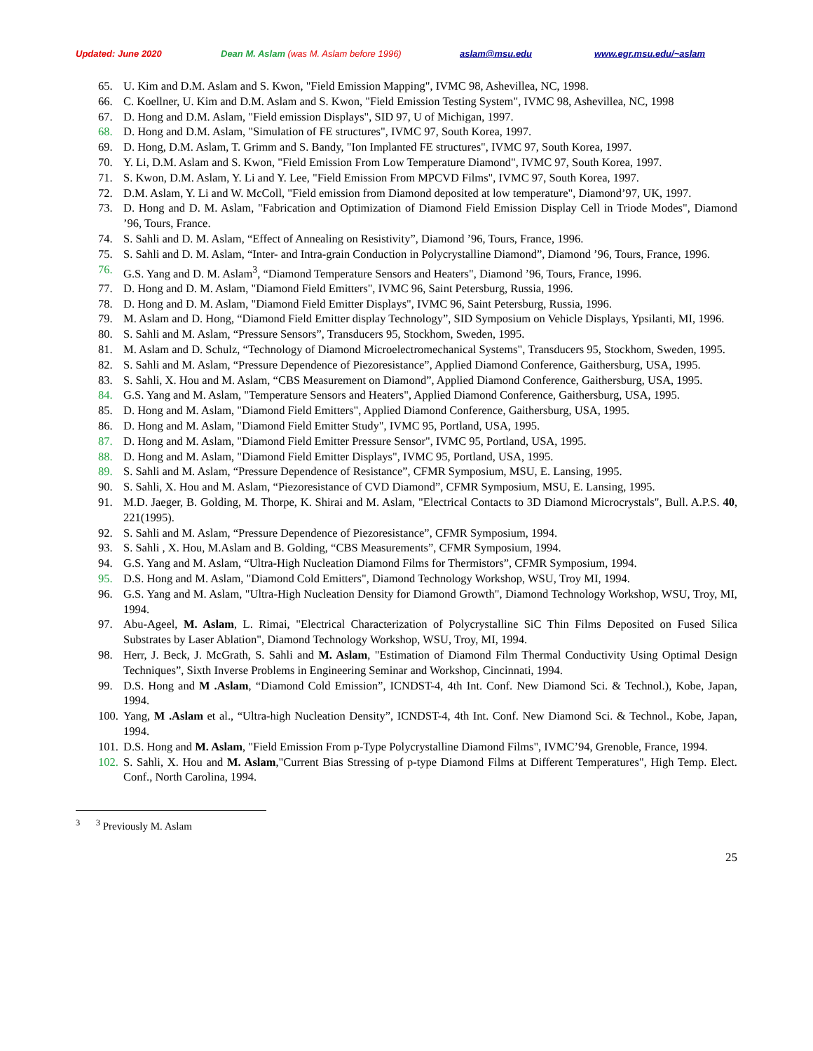Updated: June 2020 Dean M. Aslam (was M. Aslam before 1996) aslam@msu.edu www.egr.msu.edu/~aslam
65. U. Kim and D.M. Aslam and S. Kwon, "Field Emission Mapping", IVMC 98, Ashevillea, NC, 1998.
66. C. Koellner, U. Kim and D.M. Aslam and S. Kwon, "Field Emission Testing System", IVMC 98, Ashevillea, NC, 1998
67. D. Hong and D.M. Aslam, "Field emission Displays", SID 97, U of Michigan, 1997.
68. D. Hong and D.M. Aslam, "Simulation of FE structures", IVMC 97, South Korea, 1997.
69. D. Hong, D.M. Aslam, T. Grimm and S. Bandy, "Ion Implanted FE structures", IVMC 97, South Korea, 1997.
70. Y. Li, D.M. Aslam and S. Kwon, "Field Emission From Low Temperature Diamond", IVMC 97, South Korea, 1997.
71. S. Kwon, D.M. Aslam, Y. Li and Y. Lee, "Field Emission From MPCVD Films", IVMC 97, South Korea, 1997.
72. D.M. Aslam, Y. Li and W. McColl, "Field emission from Diamond deposited at low temperature", Diamond’97, UK, 1997.
73. D. Hong and D. M. Aslam, "Fabrication and Optimization of Diamond Field Emission Display Cell in Triode Modes", Diamond ’96, Tours, France.
74. S. Sahli and D. M. Aslam, “Effect of Annealing on Resistivity”, Diamond ’96, Tours, France, 1996.
75. S. Sahli and D. M. Aslam, “Inter- and Intra-grain Conduction in Polycrystalline Diamond”, Diamond ’96, Tours, France, 1996.
76. G.S. Yang and D. M. Aslam<sup>3</sup>, “Diamond Temperature Sensors and Heaters", Diamond ’96, Tours, France, 1996.
77. D. Hong and D. M. Aslam, "Diamond Field Emitters", IVMC 96, Saint Petersburg, Russia, 1996.
78. D. Hong and D. M. Aslam, "Diamond Field Emitter Displays", IVMC 96, Saint Petersburg, Russia, 1996.
79. M. Aslam and D. Hong, “Diamond Field Emitter display Technology”, SID Symposium on Vehicle Displays, Ypsilanti, MI, 1996.
80. S. Sahli and M. Aslam, “Pressure Sensors”, Transducers 95, Stockhom, Sweden, 1995.
81. M. Aslam and D. Schulz, “Technology of Diamond Microelectromechanical Systems", Transducers 95, Stockhom, Sweden, 1995.
82. S. Sahli and M. Aslam, “Pressure Dependence of Piezoresistance”, Applied Diamond Conference, Gaithersburg, USA, 1995.
83. S. Sahli, X. Hou and M. Aslam, “CBS Measurement on Diamond”, Applied Diamond Conference, Gaithersburg, USA, 1995.
84. G.S. Yang and M. Aslam, "Temperature Sensors and Heaters", Applied Diamond Conference, Gaithersburg, USA, 1995.
85. D. Hong and M. Aslam, "Diamond Field Emitters", Applied Diamond Conference, Gaithersburg, USA, 1995.
86. D. Hong and M. Aslam, "Diamond Field Emitter Study", IVMC 95, Portland, USA, 1995.
87. D. Hong and M. Aslam, "Diamond Field Emitter Pressure Sensor", IVMC 95, Portland, USA, 1995.
88. D. Hong and M. Aslam, "Diamond Field Emitter Displays", IVMC 95, Portland, USA, 1995.
89. S. Sahli and M. Aslam, “Pressure Dependence of Resistance”, CFMR Symposium, MSU, E. Lansing, 1995.
90. S. Sahli, X. Hou and M. Aslam, “Piezoresistance of CVD Diamond”, CFMR Symposium, MSU, E. Lansing, 1995.
91. M.D. Jaeger, B. Golding, M. Thorpe, K. Shirai and M. Aslam, "Electrical Contacts to 3D Diamond Microcrystals", Bull. A.P.S. 40, 221(1995).
92. S. Sahli and M. Aslam, “Pressure Dependence of Piezoresistance”, CFMR Symposium, 1994.
93. S. Sahli , X. Hou, M.Aslam and B. Golding, “CBS Measurements”, CFMR Symposium, 1994.
94. G.S. Yang and M. Aslam, “Ultra-High Nucleation Diamond Films for Thermistors”, CFMR Symposium, 1994.
95. D.S. Hong and M. Aslam, "Diamond Cold Emitters", Diamond Technology Workshop, WSU, Troy MI, 1994.
96. G.S. Yang and M. Aslam, "Ultra-High Nucleation Density for Diamond Growth", Diamond Technology Workshop, WSU, Troy, MI, 1994.
97. Abu-Ageel, M. Aslam, L. Rimai, "Electrical Characterization of Polycrystalline SiC Thin Films Deposited on Fused Silica Substrates by Laser Ablation", Diamond Technology Workshop, WSU, Troy, MI, 1994.
98. Herr, J. Beck, J. McGrath, S. Sahli and M. Aslam, "Estimation of Diamond Film Thermal Conductivity Using Optimal Design Techniques”, Sixth Inverse Problems in Engineering Seminar and Workshop, Cincinnati, 1994.
99. D.S. Hong and M .Aslam, “Diamond Cold Emission”, ICNDST-4, 4th Int. Conf. New Diamond Sci. & Technol.), Kobe, Japan, 1994.
100. Yang, M .Aslam et al., “Ultra-high Nucleation Density”, ICNDST-4, 4th Int. Conf. New Diamond Sci. & Technol., Kobe, Japan, 1994.
101. D.S. Hong and M. Aslam, "Field Emission From p-Type Polycrystalline Diamond Films", IVMC’94, Grenoble, France, 1994.
102. S. Sahli, X. Hou and M. Aslam,"Current Bias Stressing of p-type Diamond Films at Different Temperatures", High Temp. Elect. Conf., North Carolina, 1994.
<sup>3</sup> <sup>3</sup> Previously M. Aslam
25